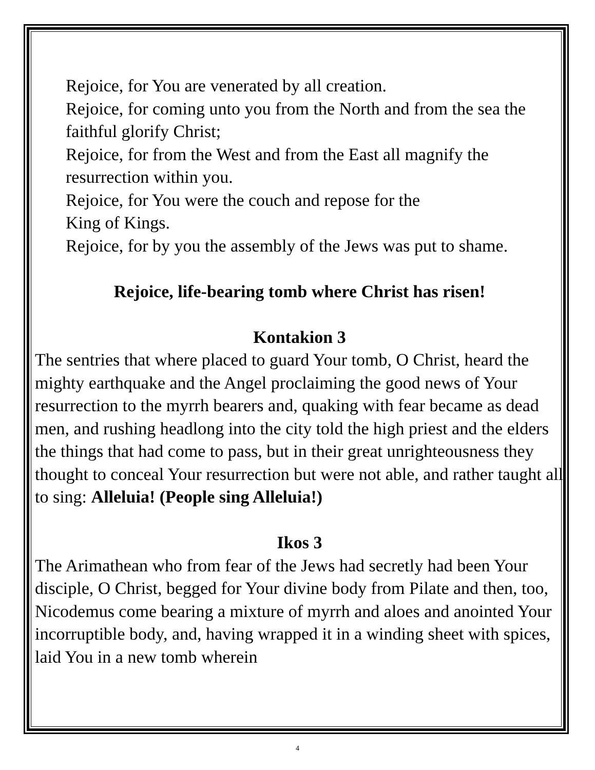Rejoice, for You are venerated by all creation.
Rejoice, for coming unto you from the North and from the sea the faithful glorify Christ;
Rejoice, for from the West and from the East all magnify the resurrection within you.
Rejoice, for You were the couch and repose for the
King of Kings.
Rejoice, for by you the assembly of the Jews was put to shame.
Rejoice, life-bearing tomb where Christ has risen!
Kontakion 3
The sentries that where placed to guard Your tomb, O Christ, heard the mighty earthquake and the Angel proclaiming the good news of Your resurrection to the myrrh bearers and, quaking with fear became as dead men, and rushing headlong into the city told the high priest and the elders the things that had come to pass, but in their great unrighteousness they thought to conceal Your resurrection but were not able, and rather taught all to sing: Alleluia! (People sing Alleluia!)
Ikos 3
The Arimathean who from fear of the Jews had secretly had been Your disciple, O Christ, begged for Your divine body from Pilate and then, too, Nicodemus come bearing a mixture of myrrh and aloes and anointed Your incorruptible body, and, having wrapped it in a winding sheet with spices, laid You in a new tomb wherein
4